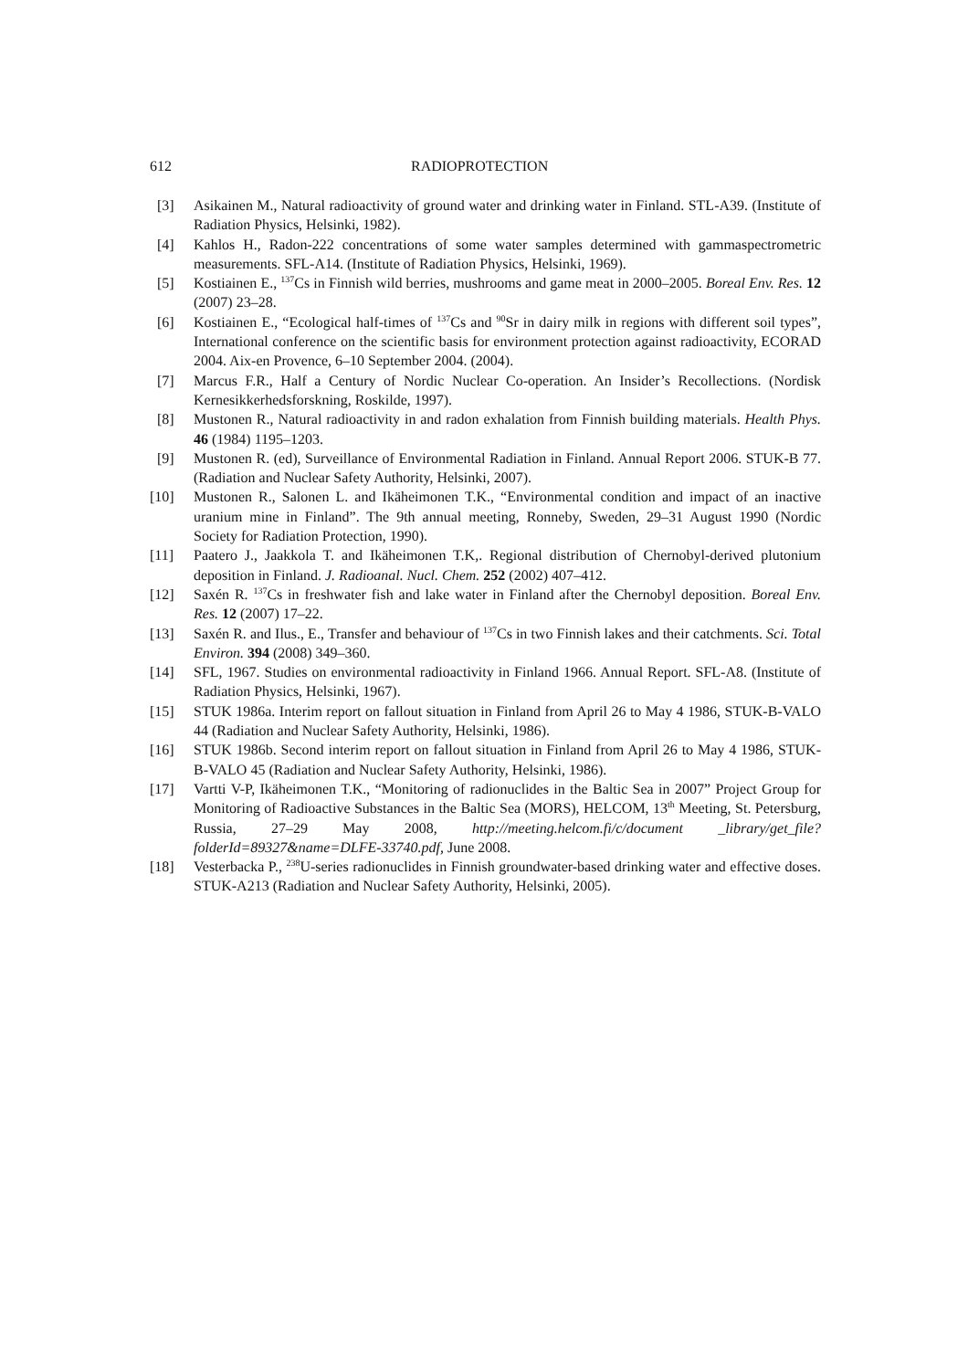612 RADIOPROTECTION
[3] Asikainen M., Natural radioactivity of ground water and drinking water in Finland. STL-A39. (Institute of Radiation Physics, Helsinki, 1982).
[4] Kahlos H., Radon-222 concentrations of some water samples determined with gammaspectrometric measurements. SFL-A14. (Institute of Radiation Physics, Helsinki, 1969).
[5] Kostiainen E., <sup>137</sup>Cs in Finnish wild berries, mushrooms and game meat in 2000–2005. Boreal Env. Res. 12 (2007) 23–28.
[6] Kostiainen E., “Ecological half-times of <sup>137</sup>Cs and <sup>90</sup>Sr in dairy milk in regions with different soil types”, International conference on the scientific basis for environment protection against radioactivity, ECORAD 2004. Aix-en Provence, 6–10 September 2004. (2004).
[7] Marcus F.R., Half a Century of Nordic Nuclear Co-operation. An Insider’s Recollections. (Nordisk Kernesikkerhedsforskning, Roskilde, 1997).
[8] Mustonen R., Natural radioactivity in and radon exhalation from Finnish building materials. Health Phys. 46 (1984) 1195–1203.
[9] Mustonen R. (ed), Surveillance of Environmental Radiation in Finland. Annual Report 2006. STUK-B 77. (Radiation and Nuclear Safety Authority, Helsinki, 2007).
[10] Mustonen R., Salonen L. and Ikäheimonen T.K., “Environmental condition and impact of an inactive uranium mine in Finland”. The 9th annual meeting, Ronneby, Sweden, 29–31 August 1990 (Nordic Society for Radiation Protection, 1990).
[11] Paatero J., Jaakkola T. and Ikäheimonen T.K,. Regional distribution of Chernobyl-derived plutonium deposition in Finland. J. Radioanal. Nucl. Chem. 252 (2002) 407–412.
[12] Saxén R. <sup>137</sup>Cs in freshwater fish and lake water in Finland after the Chernobyl deposition. Boreal Env. Res. 12 (2007) 17–22.
[13] Saxén R. and Ilus., E., Transfer and behaviour of <sup>137</sup>Cs in two Finnish lakes and their catchments. Sci. Total Environ. 394 (2008) 349–360.
[14] SFL, 1967. Studies on environmental radioactivity in Finland 1966. Annual Report. SFL-A8. (Institute of Radiation Physics, Helsinki, 1967).
[15] STUK 1986a. Interim report on fallout situation in Finland from April 26 to May 4 1986, STUK-B-VALO 44 (Radiation and Nuclear Safety Authority, Helsinki, 1986).
[16] STUK 1986b. Second interim report on fallout situation in Finland from April 26 to May 4 1986, STUK-B-VALO 45 (Radiation and Nuclear Safety Authority, Helsinki, 1986).
[17] Vartti V-P, Ikäheimonen T.K., “Monitoring of radionuclides in the Baltic Sea in 2007” Project Group for Monitoring of Radioactive Substances in the Baltic Sea (MORS), HELCOM, 13<sup>th</sup> Meeting, St. Petersburg, Russia, 27–29 May 2008, http://meeting.helcom.fi/c/document _library/get_file?folderId=89327&name=DLFE-33740.pdf, June 2008.
[18] Vesterbacka P., <sup>238</sup>U-series radionuclides in Finnish groundwater-based drinking water and effective doses. STUK-A213 (Radiation and Nuclear Safety Authority, Helsinki, 2005).